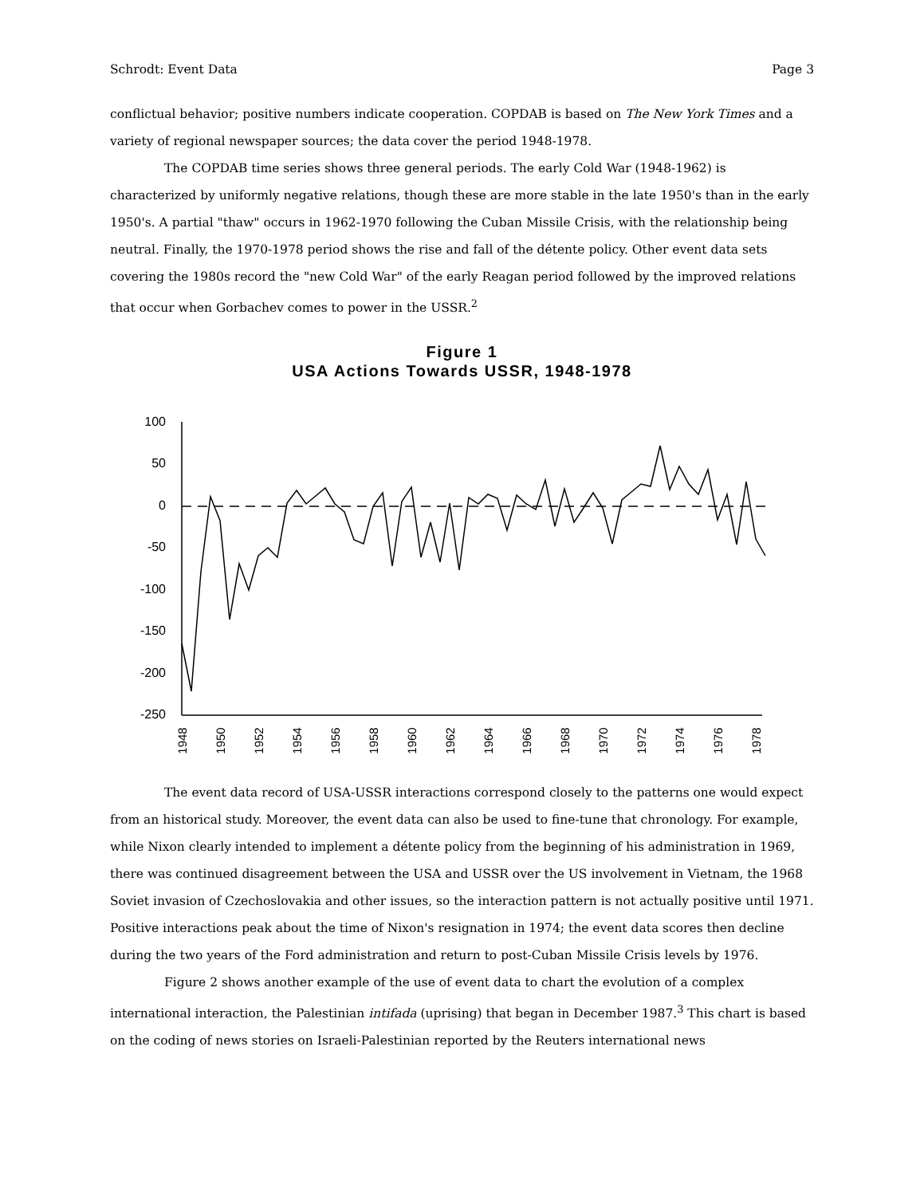Schrodt: Event Data Page 3
conflictual behavior; positive numbers indicate cooperation. COPDAB is based on The New York Times and a variety of regional newspaper sources; the data cover the period 1948-1978.
The COPDAB time series shows three general periods. The early Cold War (1948-1962) is characterized by uniformly negative relations, though these are more stable in the late 1950's than in the early 1950's. A partial "thaw" occurs in 1962-1970 following the Cuban Missile Crisis, with the relationship being neutral. Finally, the 1970-1978 period shows the rise and fall of the détente policy. Other event data sets covering the 1980s record the "new Cold War" of the early Reagan period followed by the improved relations that occur when Gorbachev comes to power in the USSR.<sup>2</sup>
Figure 1
USA Actions Towards USSR, 1948-1978
100
50
0
-50
-100
-150
-200
-250
1948
1950
1952
1954
1956
1958
1960
1962
1964
1966
1968
1970
1972
1974
1976
1978
The event data record of USA-USSR interactions correspond closely to the patterns one would expect from an historical study. Moreover, the event data can also be used to fine-tune that chronology. For example, while Nixon clearly intended to implement a détente policy from the beginning of his administration in 1969, there was continued disagreement between the USA and USSR over the US involvement in Vietnam, the 1968 Soviet invasion of Czechoslovakia and other issues, so the interaction pattern is not actually positive until 1971. Positive interactions peak about the time of Nixon's resignation in 1974; the event data scores then decline during the two years of the Ford administration and return to post-Cuban Missile Crisis levels by 1976.
Figure 2 shows another example of the use of event data to chart the evolution of a complex international interaction, the Palestinian intifada (uprising) that began in December 1987.<sup>3</sup> This chart is based on the coding of news stories on Israeli-Palestinian reported by the Reuters international news